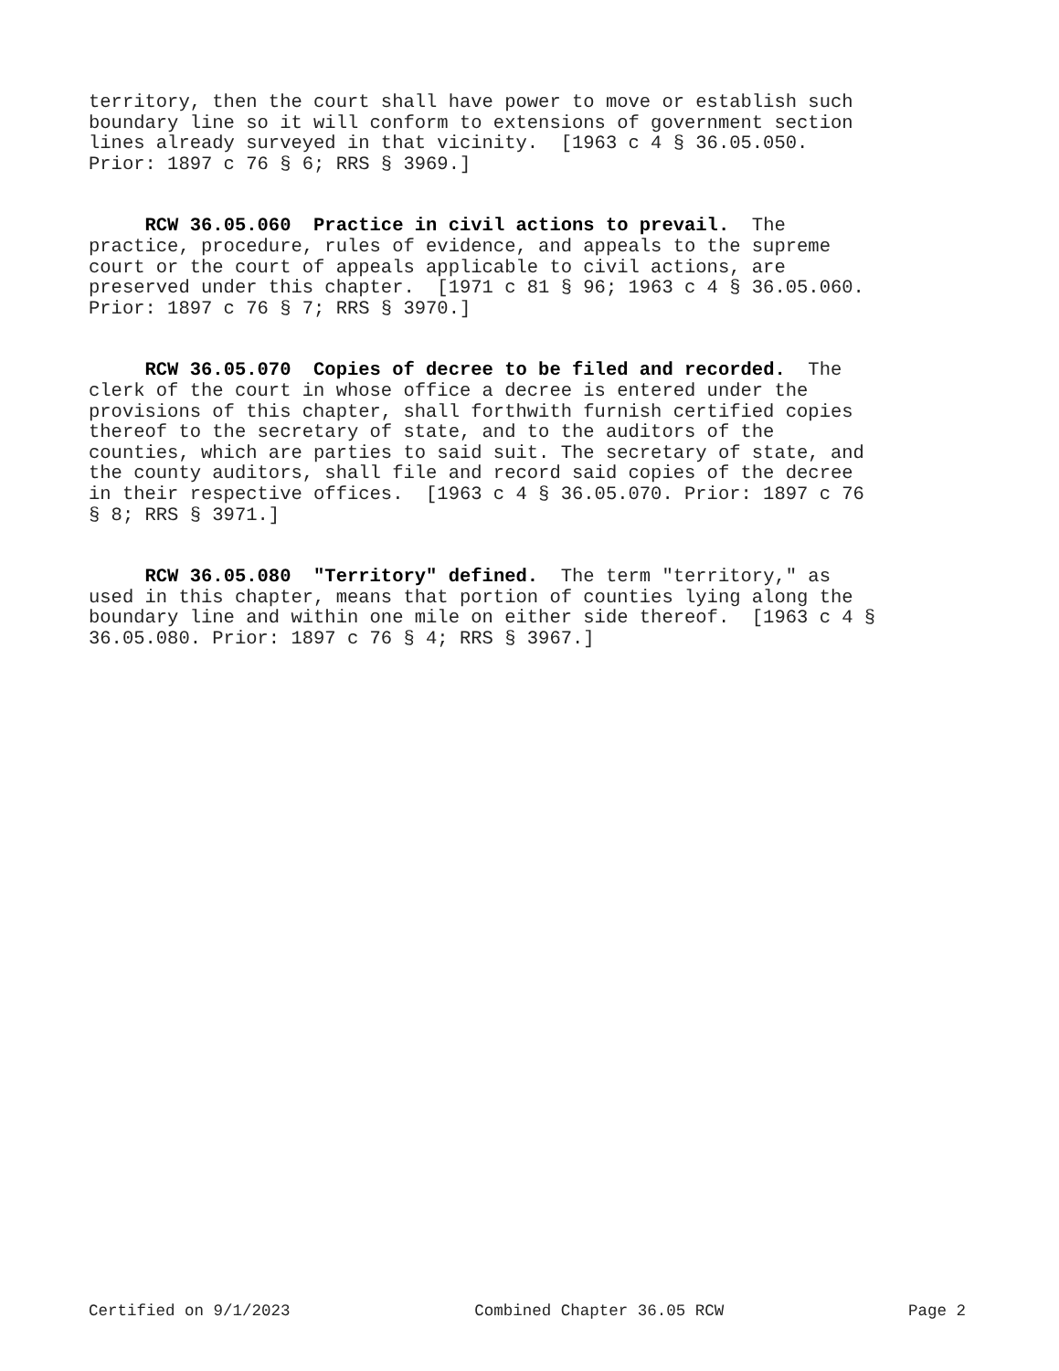territory, then the court shall have power to move or establish such boundary line so it will conform to extensions of government section lines already surveyed in that vicinity. [1963 c 4 § 36.05.050. Prior: 1897 c 76 § 6; RRS § 3969.]
RCW 36.05.060 Practice in civil actions to prevail. The practice, procedure, rules of evidence, and appeals to the supreme court or the court of appeals applicable to civil actions, are preserved under this chapter. [1971 c 81 § 96; 1963 c 4 § 36.05.060. Prior: 1897 c 76 § 7; RRS § 3970.]
RCW 36.05.070 Copies of decree to be filed and recorded. The clerk of the court in whose office a decree is entered under the provisions of this chapter, shall forthwith furnish certified copies thereof to the secretary of state, and to the auditors of the counties, which are parties to said suit. The secretary of state, and the county auditors, shall file and record said copies of the decree in their respective offices. [1963 c 4 § 36.05.070. Prior: 1897 c 76 § 8; RRS § 3971.]
RCW 36.05.080 "Territory" defined. The term "territory," as used in this chapter, means that portion of counties lying along the boundary line and within one mile on either side thereof. [1963 c 4 § 36.05.080. Prior: 1897 c 76 § 4; RRS § 3967.]
Certified on 9/1/2023 Combined Chapter 36.05 RCW Page 2